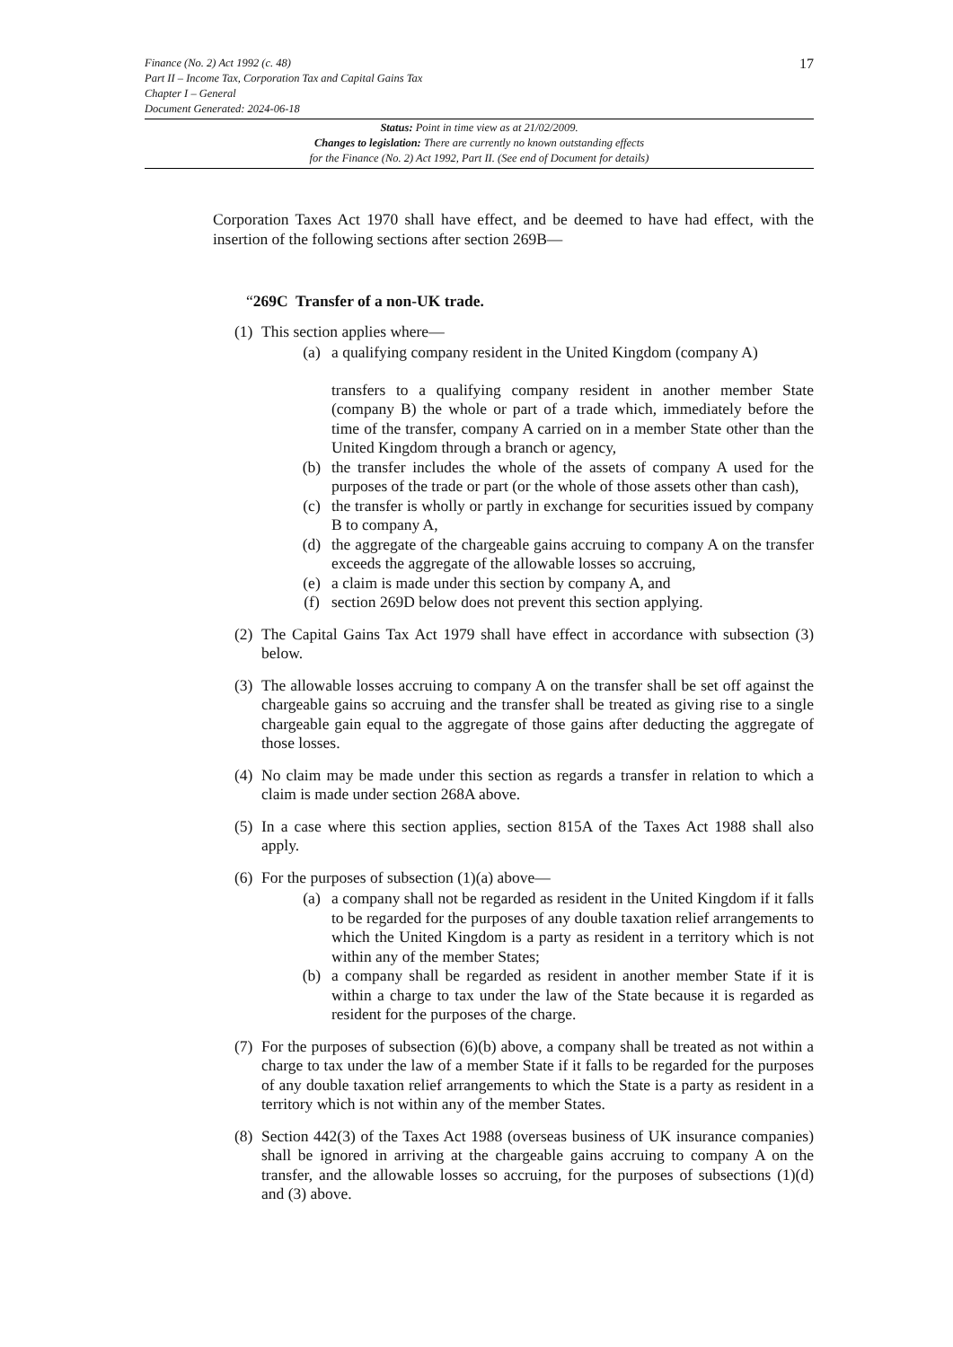Finance (No. 2) Act 1992 (c. 48)
Part II – Income Tax, Corporation Tax and Capital Gains Tax
Chapter I – General
Document Generated: 2024-06-18
17
Status: Point in time view as at 21/02/2009.
Changes to legislation: There are currently no known outstanding effects
for the Finance (No. 2) Act 1992, Part II. (See end of Document for details)
Corporation Taxes Act 1970 shall have effect, and be deemed to have had effect, with the insertion of the following sections after section 269B—
“269C Transfer of a non-UK trade.
(1)
This section applies where—
(a) a qualifying company resident in the United Kingdom (company A)
transfers to a qualifying company resident in another member State (company B) the whole or part of a trade which, immediately before the time of the transfer, company A carried on in a member State other than the United Kingdom through a branch or agency,
(b) the transfer includes the whole of the assets of company A used for the purposes of the trade or part (or the whole of those assets other than cash),
(c) the transfer is wholly or partly in exchange for securities issued by company B to company A,
(d) the aggregate of the chargeable gains accruing to company A on the transfer exceeds the aggregate of the allowable losses so accruing,
(e) a claim is made under this section by company A, and
(f) section 269D below does not prevent this section applying.
(2)
The Capital Gains Tax Act 1979 shall have effect in accordance with subsection (3) below.
(3)
The allowable losses accruing to company A on the transfer shall be set off against the chargeable gains so accruing and the transfer shall be treated as giving rise to a single chargeable gain equal to the aggregate of those gains after deducting the aggregate of those losses.
(4)
No claim may be made under this section as regards a transfer in relation to which a claim is made under section 268A above.
(5)
In a case where this section applies, section 815A of the Taxes Act 1988 shall also apply.
(6)
For the purposes of subsection (1)(a) above—
(a) a company shall not be regarded as resident in the United Kingdom if it falls to be regarded for the purposes of any double taxation relief arrangements to which the United Kingdom is a party as resident in a territory which is not within any of the member States;
(b) a company shall be regarded as resident in another member State if it is within a charge to tax under the law of the State because it is regarded as resident for the purposes of the charge.
(7)
For the purposes of subsection (6)(b) above, a company shall be treated as not within a charge to tax under the law of a member State if it falls to be regarded for the purposes of any double taxation relief arrangements to which the State is a party as resident in a territory which is not within any of the member States.
(8)
Section 442(3) of the Taxes Act 1988 (overseas business of UK insurance companies) shall be ignored in arriving at the chargeable gains accruing to company A on the transfer, and the allowable losses so accruing, for the purposes of subsections (1)(d) and (3) above.